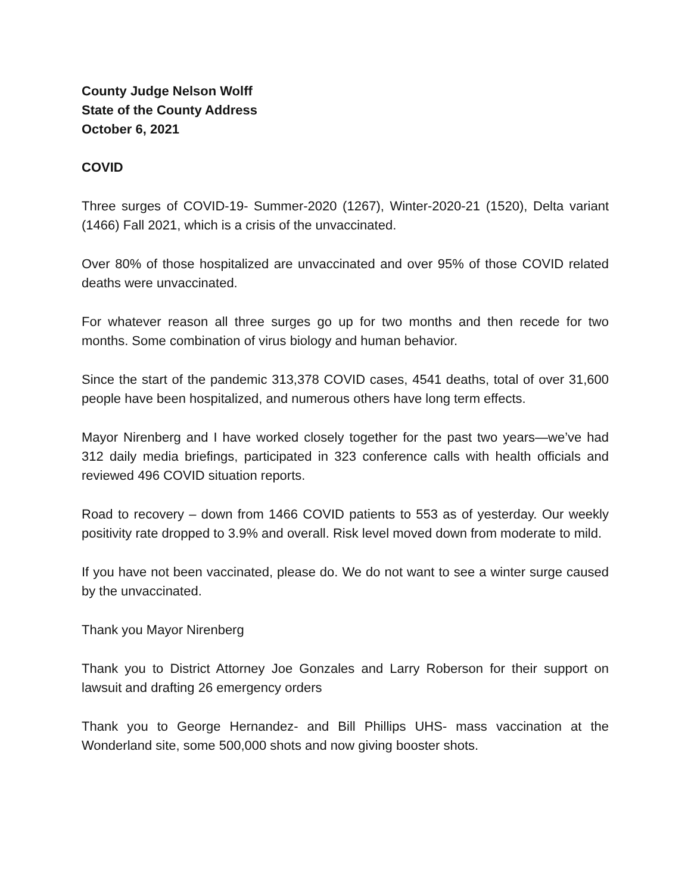County Judge Nelson Wolff
State of the County Address
October 6, 2021
COVID
Three surges of COVID-19- Summer-2020 (1267), Winter-2020-21 (1520), Delta variant (1466) Fall 2021, which is a crisis of the unvaccinated.
Over 80% of those hospitalized are unvaccinated and over 95% of those COVID related deaths were unvaccinated.
For whatever reason all three surges go up for two months and then recede for two months. Some combination of virus biology and human behavior.
Since the start of the pandemic 313,378 COVID cases, 4541 deaths, total of over 31,600 people have been hospitalized, and numerous others have long term effects.
Mayor Nirenberg and I have worked closely together for the past two years—we’ve had 312 daily media briefings, participated in 323 conference calls with health officials and reviewed 496 COVID situation reports.
Road to recovery – down from 1466 COVID patients to 553 as of yesterday. Our weekly positivity rate dropped to 3.9% and overall. Risk level moved down from moderate to mild.
If you have not been vaccinated, please do. We do not want to see a winter surge caused by the unvaccinated.
Thank you Mayor Nirenberg
Thank you to District Attorney Joe Gonzales and Larry Roberson for their support on lawsuit and drafting 26 emergency orders
Thank you to George Hernandez- and Bill Phillips UHS- mass vaccination at the Wonderland site, some 500,000 shots and now giving booster shots.